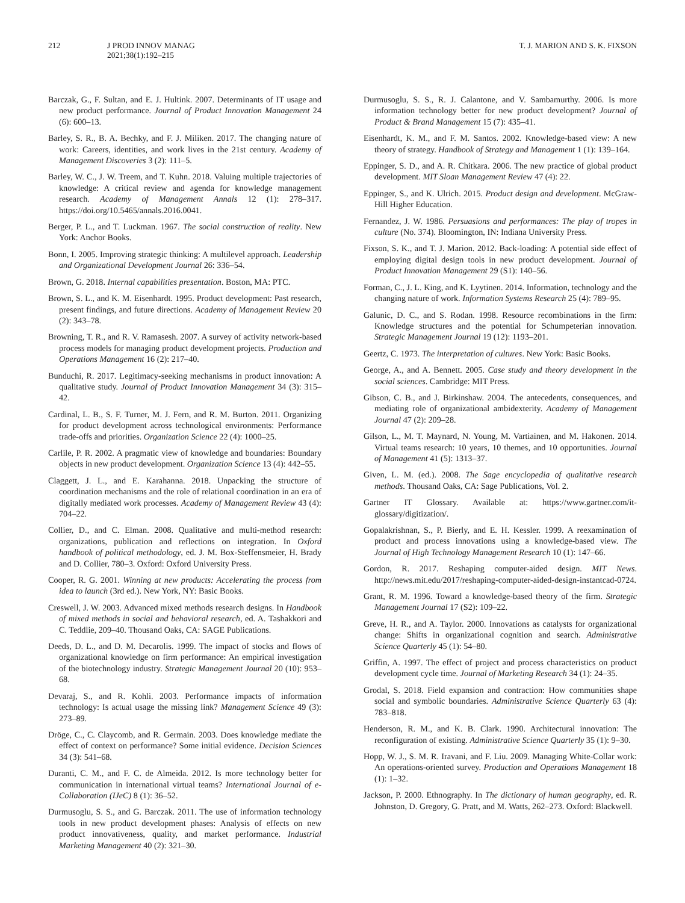212 J PROD INNOV MANAG
2021;38(1):192–215
T. J. MARION AND S. K. FIXSON
Barczak, G., F. Sultan, and E. J. Hultink. 2007. Determinants of IT usage and new product performance. Journal of Product Innovation Management 24 (6): 600–13.
Barley, S. R., B. A. Bechky, and F. J. Miliken. 2017. The changing nature of work: Careers, identities, and work lives in the 21st century. Academy of Management Discoveries 3 (2): 111–5.
Barley, W. C., J. W. Treem, and T. Kuhn. 2018. Valuing multiple trajectories of knowledge: A critical review and agenda for knowledge management research. Academy of Management Annals 12 (1): 278–317. https://doi.org/10.5465/annals.2016.0041.
Berger, P. L., and T. Luckman. 1967. The social construction of reality. New York: Anchor Books.
Bonn, I. 2005. Improving strategic thinking: A multilevel approach. Leadership and Organizational Development Journal 26: 336–54.
Brown, G. 2018. Internal capabilities presentation. Boston, MA: PTC.
Brown, S. L., and K. M. Eisenhardt. 1995. Product development: Past research, present findings, and future directions. Academy of Management Review 20 (2): 343–78.
Browning, T. R., and R. V. Ramasesh. 2007. A survey of activity network-based process models for managing product development projects. Production and Operations Management 16 (2): 217–40.
Bunduchi, R. 2017. Legitimacy-seeking mechanisms in product innovation: A qualitative study. Journal of Product Innovation Management 34 (3): 315–42.
Cardinal, L. B., S. F. Turner, M. J. Fern, and R. M. Burton. 2011. Organizing for product development across technological environments: Performance trade-offs and priorities. Organization Science 22 (4): 1000–25.
Carlile, P. R. 2002. A pragmatic view of knowledge and boundaries: Boundary objects in new product development. Organization Science 13 (4): 442–55.
Claggett, J. L., and E. Karahanna. 2018. Unpacking the structure of coordination mechanisms and the role of relational coordination in an era of digitally mediated work processes. Academy of Management Review 43 (4): 704–22.
Collier, D., and C. Elman. 2008. Qualitative and multi-method research: organizations, publication and reflections on integration. In Oxford handbook of political methodology, ed. J. M. Box-Steffensmeier, H. Brady and D. Collier, 780–3. Oxford: Oxford University Press.
Cooper, R. G. 2001. Winning at new products: Accelerating the process from idea to launch (3rd ed.). New York, NY: Basic Books.
Creswell, J. W. 2003. Advanced mixed methods research designs. In Handbook of mixed methods in social and behavioral research, ed. A. Tashakkori and C. Teddlie, 209–40. Thousand Oaks, CA: SAGE Publications.
Deeds, D. L., and D. M. Decarolis. 1999. The impact of stocks and flows of organizational knowledge on firm performance: An empirical investigation of the biotechnology industry. Strategic Management Journal 20 (10): 953–68.
Devaraj, S., and R. Kohli. 2003. Performance impacts of information technology: Is actual usage the missing link? Management Science 49 (3): 273–89.
Dröge, C., C. Claycomb, and R. Germain. 2003. Does knowledge mediate the effect of context on performance? Some initial evidence. Decision Sciences 34 (3): 541–68.
Duranti, C. M., and F. C. de Almeida. 2012. Is more technology better for communication in international virtual teams? International Journal of e-Collaboration (IJeC) 8 (1): 36–52.
Durmusoglu, S. S., and G. Barczak. 2011. The use of information technology tools in new product development phases: Analysis of effects on new product innovativeness, quality, and market performance. Industrial Marketing Management 40 (2): 321–30.
Durmusoglu, S. S., R. J. Calantone, and V. Sambamurthy. 2006. Is more information technology better for new product development? Journal of Product & Brand Management 15 (7): 435–41.
Eisenhardt, K. M., and F. M. Santos. 2002. Knowledge-based view: A new theory of strategy. Handbook of Strategy and Management 1 (1): 139–164.
Eppinger, S. D., and A. R. Chitkara. 2006. The new practice of global product development. MIT Sloan Management Review 47 (4): 22.
Eppinger, S., and K. Ulrich. 2015. Product design and development. McGraw-Hill Higher Education.
Fernandez, J. W. 1986. Persuasions and performances: The play of tropes in culture (No. 374). Bloomington, IN: Indiana University Press.
Fixson, S. K., and T. J. Marion. 2012. Back-loading: A potential side effect of employing digital design tools in new product development. Journal of Product Innovation Management 29 (S1): 140–56.
Forman, C., J. L. King, and K. Lyytinen. 2014. Information, technology and the changing nature of work. Information Systems Research 25 (4): 789–95.
Galunic, D. C., and S. Rodan. 1998. Resource recombinations in the firm: Knowledge structures and the potential for Schumpeterian innovation. Strategic Management Journal 19 (12): 1193–201.
Geertz, C. 1973. The interpretation of cultures. New York: Basic Books.
George, A., and A. Bennett. 2005. Case study and theory development in the social sciences. Cambridge: MIT Press.
Gibson, C. B., and J. Birkinshaw. 2004. The antecedents, consequences, and mediating role of organizational ambidexterity. Academy of Management Journal 47 (2): 209–28.
Gilson, L., M. T. Maynard, N. Young, M. Vartiainen, and M. Hakonen. 2014. Virtual teams research: 10 years, 10 themes, and 10 opportunities. Journal of Management 41 (5): 1313–37.
Given, L. M. (ed.). 2008. The Sage encyclopedia of qualitative research methods. Thousand Oaks, CA: Sage Publications, Vol. 2.
Gartner IT Glossary. Available at: https://www.gartner.com/it-glossary/digitization/.
Gopalakrishnan, S., P. Bierly, and E. H. Kessler. 1999. A reexamination of product and process innovations using a knowledge-based view. The Journal of High Technology Management Research 10 (1): 147–66.
Gordon, R. 2017. Reshaping computer-aided design. MIT News. http://news.mit.edu/2017/reshaping-computer-aided-design-instantcad-0724.
Grant, R. M. 1996. Toward a knowledge-based theory of the firm. Strategic Management Journal 17 (S2): 109–22.
Greve, H. R., and A. Taylor. 2000. Innovations as catalysts for organizational change: Shifts in organizational cognition and search. Administrative Science Quarterly 45 (1): 54–80.
Griffin, A. 1997. The effect of project and process characteristics on product development cycle time. Journal of Marketing Research 34 (1): 24–35.
Grodal, S. 2018. Field expansion and contraction: How communities shape social and symbolic boundaries. Administrative Science Quarterly 63 (4): 783–818.
Henderson, R. M., and K. B. Clark. 1990. Architectural innovation: The reconfiguration of existing. Administrative Science Quarterly 35 (1): 9–30.
Hopp, W. J., S. M. R. Iravani, and F. Liu. 2009. Managing White-Collar work: An operations-oriented survey. Production and Operations Management 18 (1): 1–32.
Jackson, P. 2000. Ethnography. In The dictionary of human geography, ed. R. Johnston, D. Gregory, G. Pratt, and M. Watts, 262–273. Oxford: Blackwell.